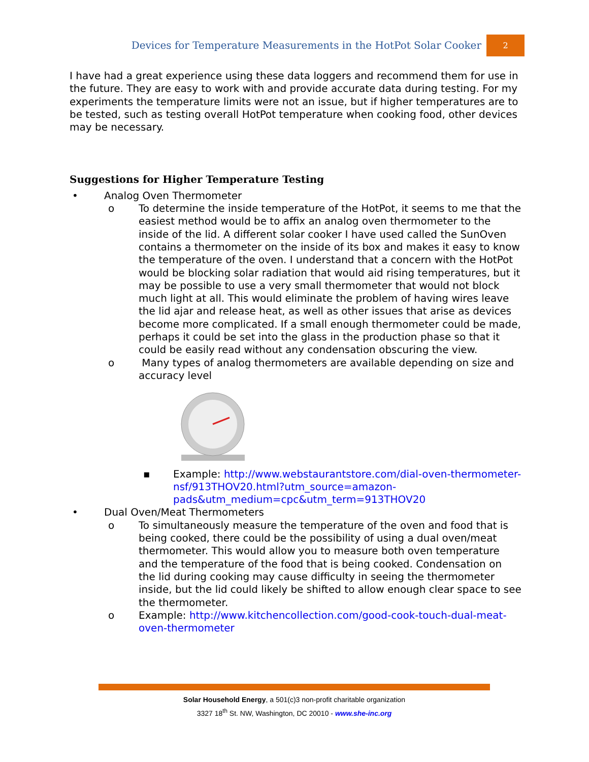Devices for Temperature Measurements in the HotPot Solar Cooker 2
I have had a great experience using these data loggers and recommend them for use in the future. They are easy to work with and provide accurate data during testing. For my experiments the temperature limits were not an issue, but if higher temperatures are to be tested, such as testing overall HotPot temperature when cooking food, other devices may be necessary.
Suggestions for Higher Temperature Testing
• Analog Oven Thermometer
o To determine the inside temperature of the HotPot, it seems to me that the easiest method would be to affix an analog oven thermometer to the inside of the lid. A different solar cooker I have used called the SunOven contains a thermometer on the inside of its box and makes it easy to know the temperature of the oven. I understand that a concern with the HotPot would be blocking solar radiation that would aid rising temperatures, but it may be possible to use a very small thermometer that would not block much light at all. This would eliminate the problem of having wires leave the lid ajar and release heat, as well as other issues that arise as devices become more complicated. If a small enough thermometer could be made, perhaps it could be set into the glass in the production phase so that it could be easily read without any condensation obscuring the view.
o Many types of analog thermometers are available depending on size and accuracy level
▪ Example: http://www.webstaurantstore.com/dial-oven-thermometer-nsf/913THOV20.html?utm_source=amazon-pads&utm_medium=cpc&utm_term=913THOV20
• Dual Oven/Meat Thermometers
o To simultaneously measure the temperature of the oven and food that is being cooked, there could be the possibility of using a dual oven/meat thermometer. This would allow you to measure both oven temperature and the temperature of the food that is being cooked. Condensation on the lid during cooking may cause difficulty in seeing the thermometer inside, but the lid could likely be shifted to allow enough clear space to see the thermometer.
o Example: http://www.kitchencollection.com/good-cook-touch-dual-meat-oven-thermometer
Solar Household Energy, a 501(c)3 non-profit charitable organization
3327 18<sup>th</sup> St. NW, Washington, DC 20010 - www.she-inc.org